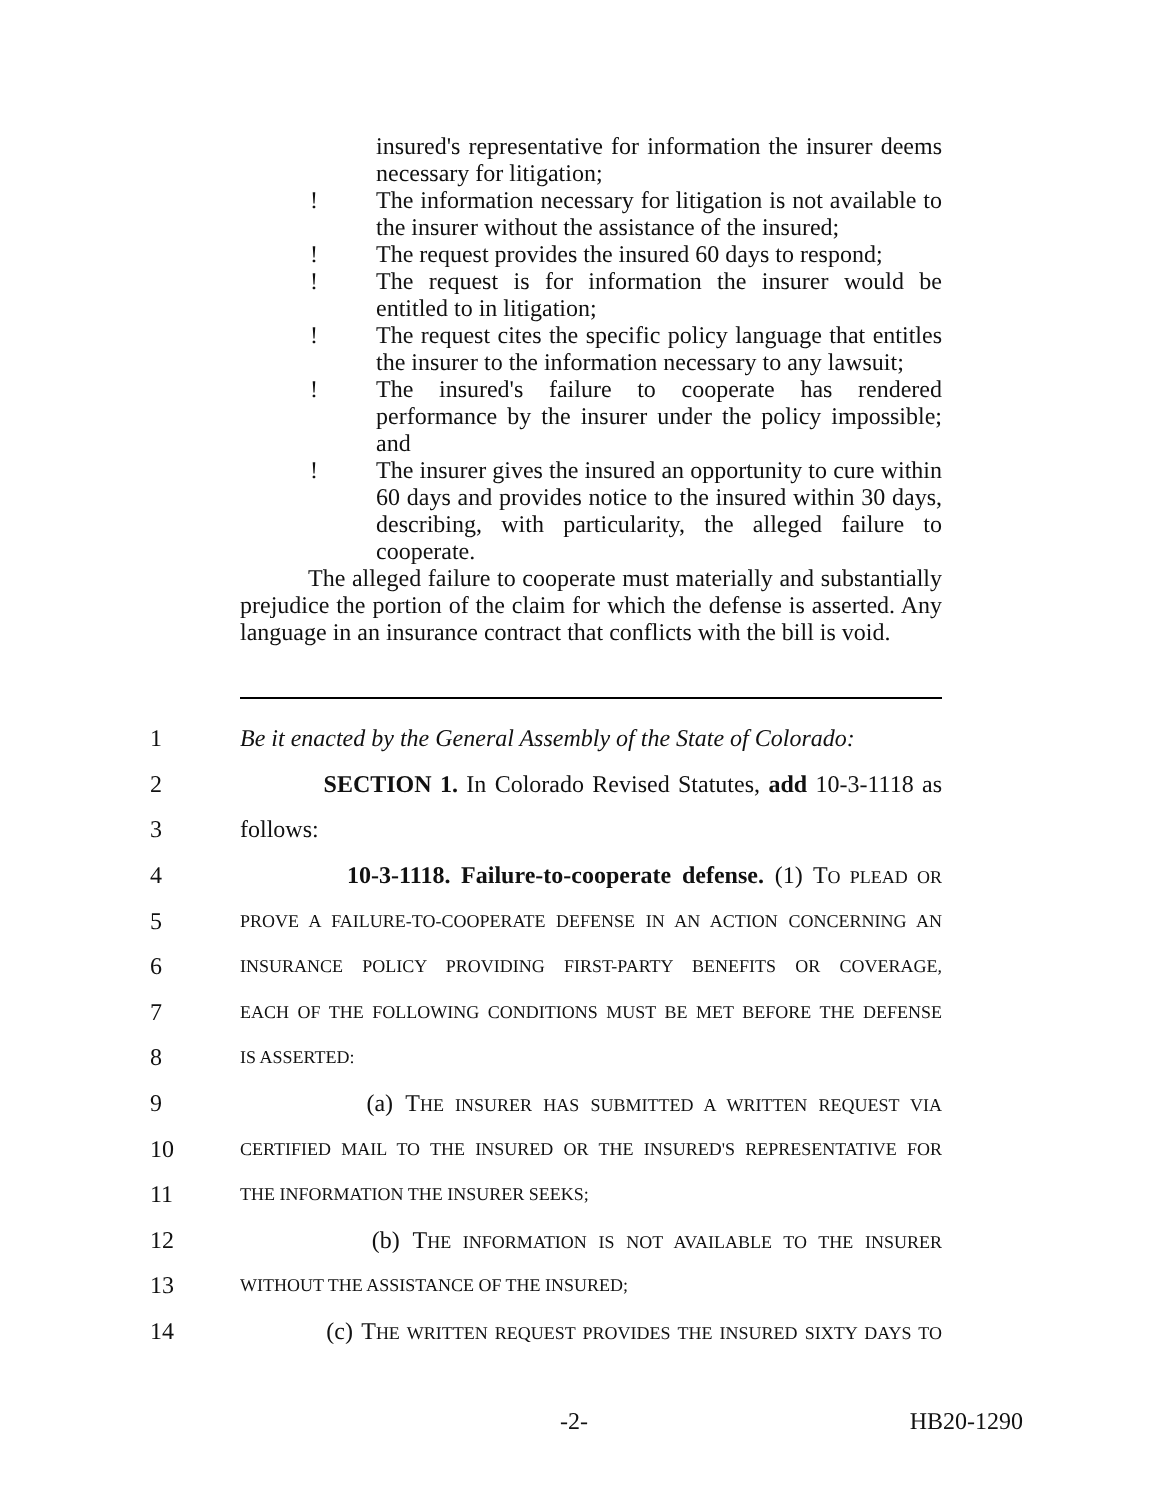insured's representative for information the insurer deems necessary for litigation;
! The information necessary for litigation is not available to the insurer without the assistance of the insured;
! The request provides the insured 60 days to respond;
! The request is for information the insurer would be entitled to in litigation;
! The request cites the specific policy language that entitles the insurer to the information necessary to any lawsuit;
! The insured's failure to cooperate has rendered performance by the insurer under the policy impossible; and
! The insurer gives the insured an opportunity to cure within 60 days and provides notice to the insured within 30 days, describing, with particularity, the alleged failure to cooperate.
The alleged failure to cooperate must materially and substantially prejudice the portion of the claim for which the defense is asserted. Any language in an insurance contract that conflicts with the bill is void.
1 Be it enacted by the General Assembly of the State of Colorado:
2 SECTION 1. In Colorado Revised Statutes, add 10-3-1118 as
3 follows:
4 10-3-1118. Failure-to-cooperate defense. (1) TO PLEAD OR
5 PROVE A FAILURE-TO-COOPERATE DEFENSE IN AN ACTION CONCERNING AN
6 INSURANCE POLICY PROVIDING FIRST-PARTY BENEFITS OR COVERAGE,
7 EACH OF THE FOLLOWING CONDITIONS MUST BE MET BEFORE THE DEFENSE
8 IS ASSERTED:
9 (a) THE INSURER HAS SUBMITTED A WRITTEN REQUEST VIA
10 CERTIFIED MAIL TO THE INSURED OR THE INSURED'S REPRESENTATIVE FOR
11 THE INFORMATION THE INSURER SEEKS;
12 (b) THE INFORMATION IS NOT AVAILABLE TO THE INSURER
13 WITHOUT THE ASSISTANCE OF THE INSURED;
14 (c) THE WRITTEN REQUEST PROVIDES THE INSURED SIXTY DAYS TO
-2- HB20-1290